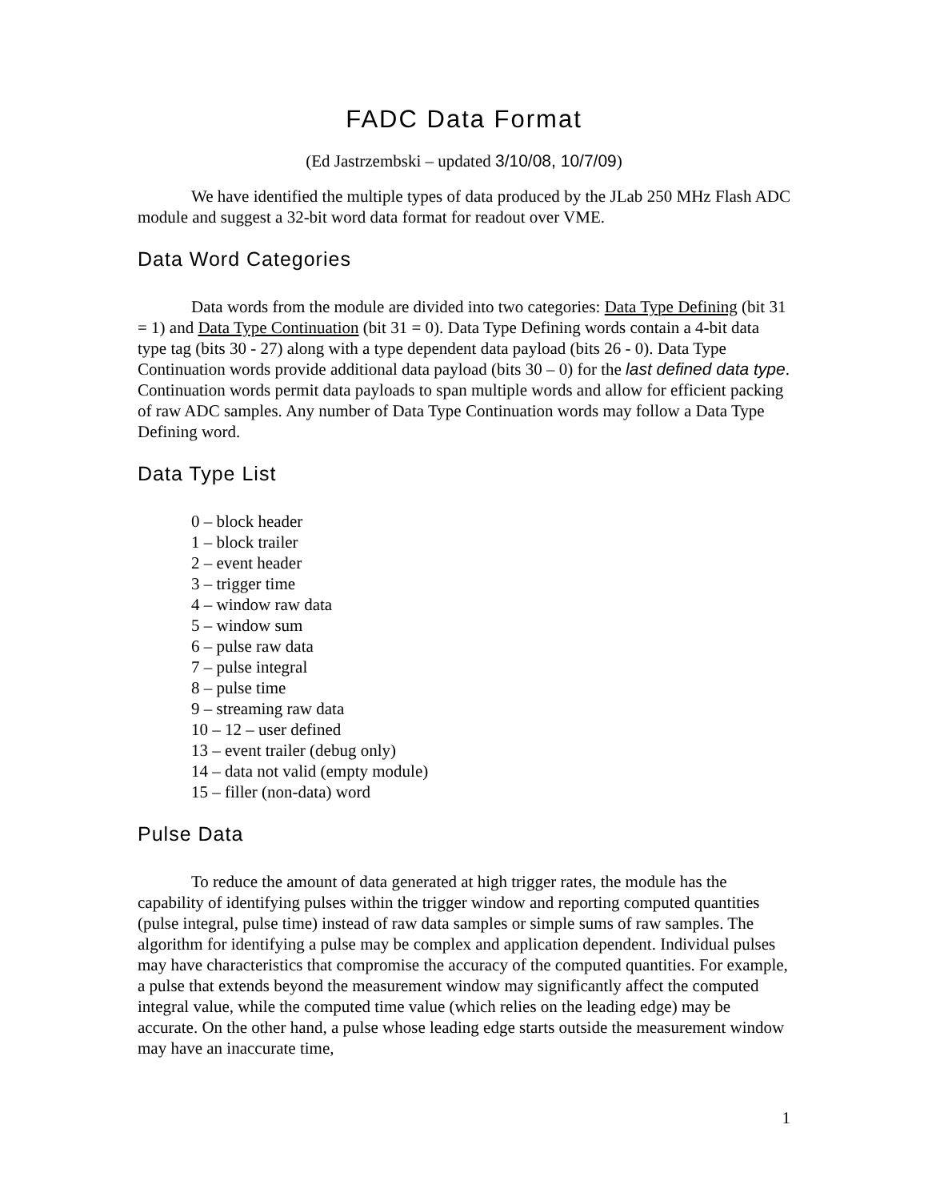FADC Data Format
(Ed Jastrzembski – updated 3/10/08, 10/7/09)
We have identified the multiple types of data produced by the JLab 250 MHz Flash ADC module and suggest a 32-bit word data format for readout over VME.
Data Word Categories
Data words from the module are divided into two categories: Data Type Defining (bit 31 = 1) and Data Type Continuation (bit 31 = 0). Data Type Defining words contain a 4-bit data type tag (bits 30 - 27) along with a type dependent data payload (bits 26 - 0). Data Type Continuation words provide additional data payload (bits 30 – 0) for the last defined data type. Continuation words permit data payloads to span multiple words and allow for efficient packing of raw ADC samples. Any number of Data Type Continuation words may follow a Data Type Defining word.
Data Type List
0 – block header
1 – block trailer
2 – event header
3 – trigger time
4 – window raw data
5 – window sum
6 – pulse raw data
7 – pulse integral
8 – pulse time
9 – streaming raw data
10 – 12 – user defined
13 – event trailer (debug only)
14 – data not valid (empty module)
15 – filler (non-data) word
Pulse Data
To reduce the amount of data generated at high trigger rates, the module has the capability of identifying pulses within the trigger window and reporting computed quantities (pulse integral, pulse time) instead of raw data samples or simple sums of raw samples. The algorithm for identifying a pulse may be complex and application dependent. Individual pulses may have characteristics that compromise the accuracy of the computed quantities. For example, a pulse that extends beyond the measurement window may significantly affect the computed integral value, while the computed time value (which relies on the leading edge) may be accurate. On the other hand, a pulse whose leading edge starts outside the measurement window may have an inaccurate time,
1